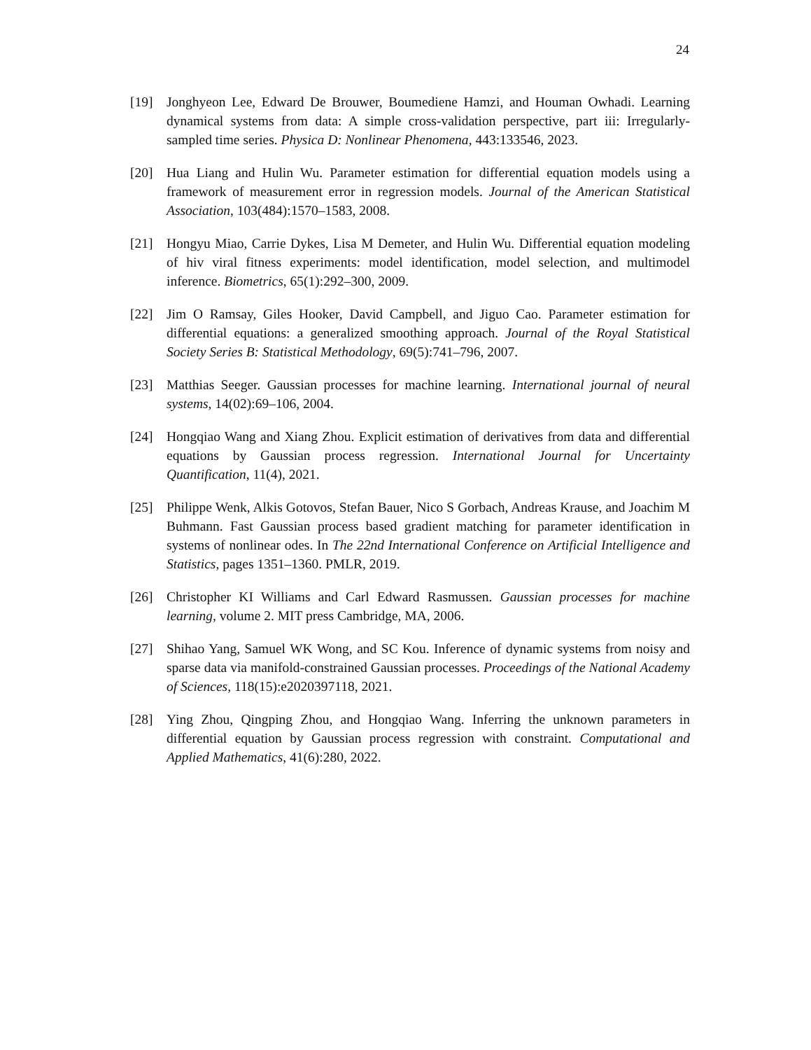24
[19] Jonghyeon Lee, Edward De Brouwer, Boumediene Hamzi, and Houman Owhadi. Learning dynamical systems from data: A simple cross-validation perspective, part iii: Irregularly-sampled time series. Physica D: Nonlinear Phenomena, 443:133546, 2023.
[20] Hua Liang and Hulin Wu. Parameter estimation for differential equation models using a framework of measurement error in regression models. Journal of the American Statistical Association, 103(484):1570–1583, 2008.
[21] Hongyu Miao, Carrie Dykes, Lisa M Demeter, and Hulin Wu. Differential equation modeling of hiv viral fitness experiments: model identification, model selection, and multimodel inference. Biometrics, 65(1):292–300, 2009.
[22] Jim O Ramsay, Giles Hooker, David Campbell, and Jiguo Cao. Parameter estimation for differential equations: a generalized smoothing approach. Journal of the Royal Statistical Society Series B: Statistical Methodology, 69(5):741–796, 2007.
[23] Matthias Seeger. Gaussian processes for machine learning. International journal of neural systems, 14(02):69–106, 2004.
[24] Hongqiao Wang and Xiang Zhou. Explicit estimation of derivatives from data and differential equations by Gaussian process regression. International Journal for Uncertainty Quantification, 11(4), 2021.
[25] Philippe Wenk, Alkis Gotovos, Stefan Bauer, Nico S Gorbach, Andreas Krause, and Joachim M Buhmann. Fast Gaussian process based gradient matching for parameter identification in systems of nonlinear odes. In The 22nd International Conference on Artificial Intelligence and Statistics, pages 1351–1360. PMLR, 2019.
[26] Christopher KI Williams and Carl Edward Rasmussen. Gaussian processes for machine learning, volume 2. MIT press Cambridge, MA, 2006.
[27] Shihao Yang, Samuel WK Wong, and SC Kou. Inference of dynamic systems from noisy and sparse data via manifold-constrained Gaussian processes. Proceedings of the National Academy of Sciences, 118(15):e2020397118, 2021.
[28] Ying Zhou, Qingping Zhou, and Hongqiao Wang. Inferring the unknown parameters in differential equation by Gaussian process regression with constraint. Computational and Applied Mathematics, 41(6):280, 2022.